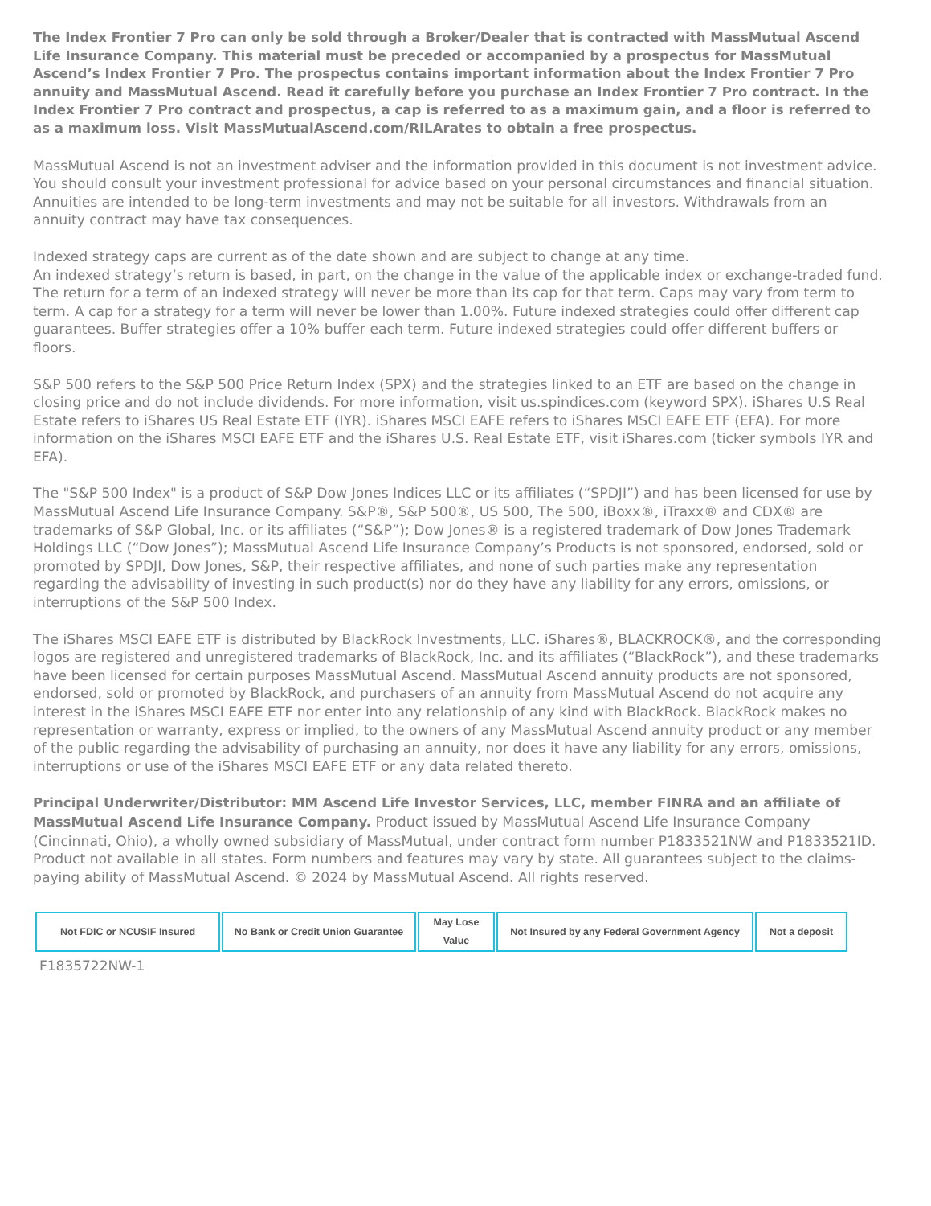The Index Frontier 7 Pro can only be sold through a Broker/Dealer that is contracted with MassMutual Ascend Life Insurance Company. This material must be preceded or accompanied by a prospectus for MassMutual Ascend’s Index Frontier 7 Pro. The prospectus contains important information about the Index Frontier 7 Pro annuity and MassMutual Ascend. Read it carefully before you purchase an Index Frontier 7 Pro contract. In the Index Frontier 7 Pro contract and prospectus, a cap is referred to as a maximum gain, and a floor is referred to as a maximum loss. Visit MassMutualAscend.com/RILArates to obtain a free prospectus.
MassMutual Ascend is not an investment adviser and the information provided in this document is not investment advice. You should consult your investment professional for advice based on your personal circumstances and financial situation. Annuities are intended to be long-term investments and may not be suitable for all investors. Withdrawals from an annuity contract may have tax consequences.
Indexed strategy caps are current as of the date shown and are subject to change at any time.
An indexed strategy’s return is based, in part, on the change in the value of the applicable index or exchange-traded fund. The return for a term of an indexed strategy will never be more than its cap for that term. Caps may vary from term to term. A cap for a strategy for a term will never be lower than 1.00%. Future indexed strategies could offer different cap guarantees. Buffer strategies offer a 10% buffer each term. Future indexed strategies could offer different buffers or floors.
S&P 500 refers to the S&P 500 Price Return Index (SPX) and the strategies linked to an ETF are based on the change in closing price and do not include dividends. For more information, visit us.spindices.com (keyword SPX). iShares U.S Real Estate refers to iShares US Real Estate ETF (IYR). iShares MSCI EAFE refers to iShares MSCI EAFE ETF (EFA). For more information on the iShares MSCI EAFE ETF and the iShares U.S. Real Estate ETF, visit iShares.com (ticker symbols IYR and EFA).
The "S&P 500 Index" is a product of S&P Dow Jones Indices LLC or its affiliates (“SPDJI”) and has been licensed for use by MassMutual Ascend Life Insurance Company. S&P®, S&P 500®, US 500, The 500, iBoxx®, iTraxx® and CDX® are trademarks of S&P Global, Inc. or its affiliates (“S&P”); Dow Jones® is a registered trademark of Dow Jones Trademark Holdings LLC (“Dow Jones”); MassMutual Ascend Life Insurance Company’s Products is not sponsored, endorsed, sold or promoted by SPDJI, Dow Jones, S&P, their respective affiliates, and none of such parties make any representation regarding the advisability of investing in such product(s) nor do they have any liability for any errors, omissions, or interruptions of the S&P 500 Index.
The iShares MSCI EAFE ETF is distributed by BlackRock Investments, LLC. iShares®, BLACKROCK®, and the corresponding logos are registered and unregistered trademarks of BlackRock, Inc. and its affiliates (“BlackRock”), and these trademarks have been licensed for certain purposes MassMutual Ascend. MassMutual Ascend annuity products are not sponsored, endorsed, sold or promoted by BlackRock, and purchasers of an annuity from MassMutual Ascend do not acquire any interest in the iShares MSCI EAFE ETF nor enter into any relationship of any kind with BlackRock. BlackRock makes no representation or warranty, express or implied, to the owners of any MassMutual Ascend annuity product or any member of the public regarding the advisability of purchasing an annuity, nor does it have any liability for any errors, omissions, interruptions or use of the iShares MSCI EAFE ETF or any data related thereto.
Principal Underwriter/Distributor: MM Ascend Life Investor Services, LLC, member FINRA and an affiliate of MassMutual Ascend Life Insurance Company. Product issued by MassMutual Ascend Life Insurance Company (Cincinnati, Ohio), a wholly owned subsidiary of MassMutual, under contract form number P1833521NW and P1833521ID. Product not available in all states. Form numbers and features may vary by state. All guarantees subject to the claims-paying ability of MassMutual Ascend. © 2024 by MassMutual Ascend. All rights reserved.
| Not FDIC or NCUSIF Insured | No Bank or Credit Union Guarantee | May Lose Value | Not Insured by any Federal Government Agency | Not a deposit |
F1835722NW-1